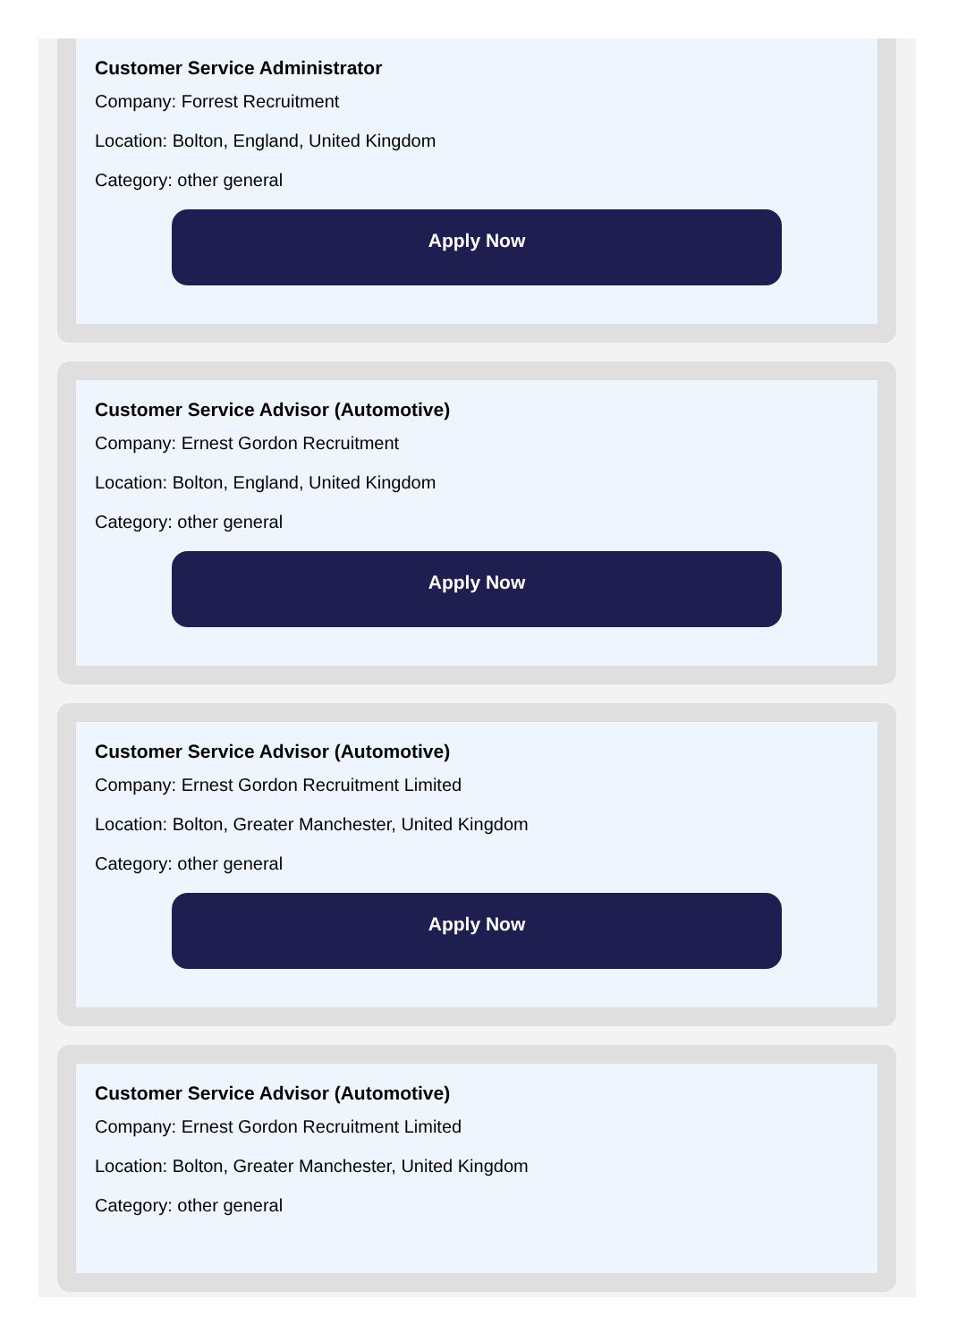Customer Service Administrator
Company: Forrest Recruitment
Location: Bolton, England, United Kingdom
Category: other general
Apply Now
Customer Service Advisor (Automotive)
Company: Ernest Gordon Recruitment
Location: Bolton, England, United Kingdom
Category: other general
Apply Now
Customer Service Advisor (Automotive)
Company: Ernest Gordon Recruitment Limited
Location: Bolton, Greater Manchester, United Kingdom
Category: other general
Apply Now
Customer Service Advisor (Automotive)
Company: Ernest Gordon Recruitment Limited
Location: Bolton, Greater Manchester, United Kingdom
Category: other general